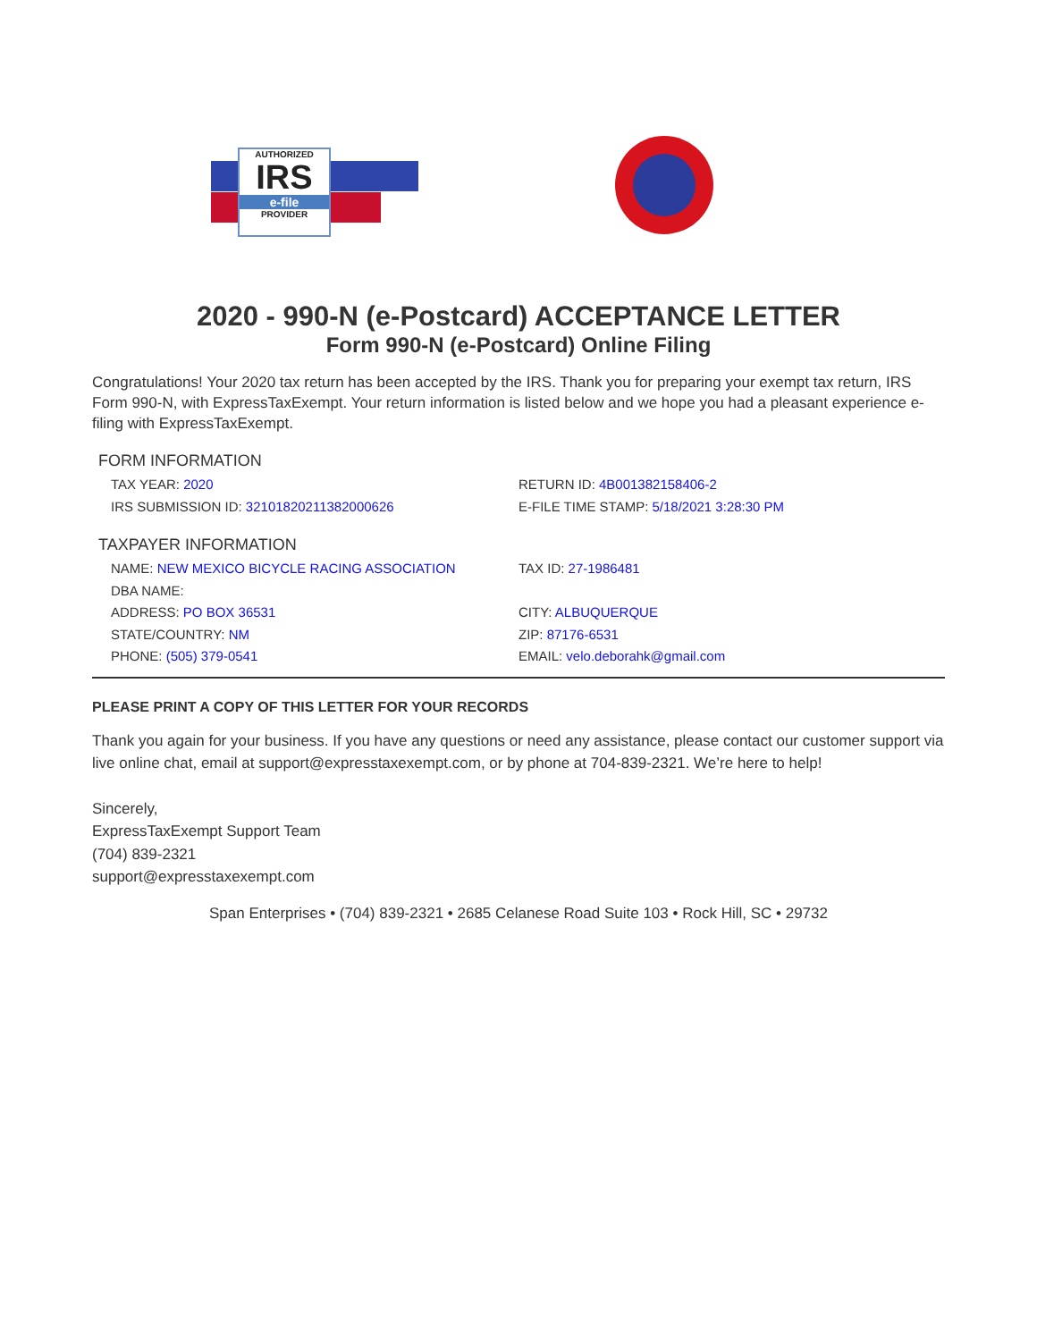AUTHORIZED
IRS
e-file
PROVIDER
2020 - 990-N (e-Postcard) ACCEPTANCE LETTER
Form 990-N (e-Postcard) Online Filing
Congratulations! Your 2020 tax return has been accepted by the IRS. Thank you for preparing your exempt tax return, IRS Form 990-N, with ExpressTaxExempt. Your return information is listed below and we hope you had a pleasant experience e-filing with ExpressTaxExempt.
FORM INFORMATION
TAX YEAR: 2020 RETURN ID: 4B001382158406-2
IRS SUBMISSION ID: 32101820211382000626 E-FILE TIME STAMP: 5/18/2021 3:28:30 PM
TAXPAYER INFORMATION
NAME: NEW MEXICO BICYCLE RACING ASSOCIATION TAX ID: 27-1986481
DBA NAME:
ADDRESS: PO BOX 36531 CITY: ALBUQUERQUE
STATE/COUNTRY: NM ZIP: 87176-6531
PHONE: (505) 379-0541 EMAIL: velo.deborahk@gmail.com
PLEASE PRINT A COPY OF THIS LETTER FOR YOUR RECORDS
Thank you again for your business. If you have any questions or need any assistance, please contact our customer support via live online chat, email at support@expresstaxexempt.com, or by phone at 704-839-2321. We’re here to help!
Sincerely,
ExpressTaxExempt Support Team
(704) 839-2321
support@expresstaxexempt.com
Span Enterprises • (704) 839-2321 • 2685 Celanese Road Suite 103 • Rock Hill, SC • 29732